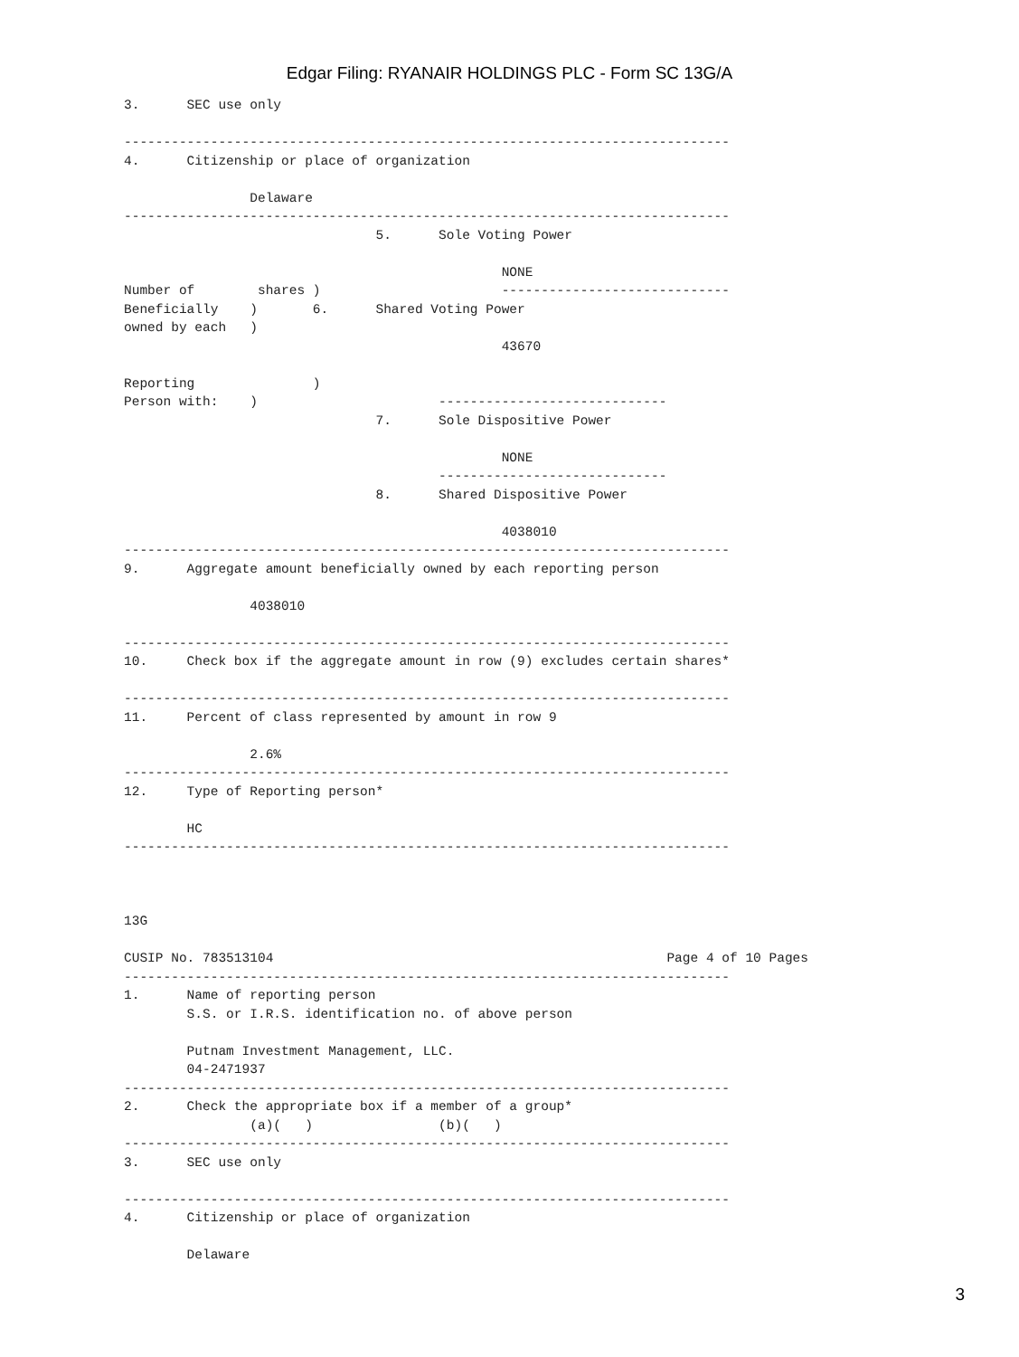Edgar Filing: RYANAIR HOLDINGS PLC - Form SC 13G/A
3.      SEC use only

-----------------------------------------------------------------------------
4.      Citizenship or place of organization

                Delaware
-----------------------------------------------------------------------------
                                5.      Sole Voting Power

                                                NONE
Number of        shares )                       -----------------------------
Beneficially    )       6.      Shared Voting Power
owned by each   )
                                                43670

Reporting               )
Person with:    )                       -----------------------------
                                7.      Sole Dispositive Power

                                                NONE
                                        -----------------------------
                                8.      Shared Dispositive Power

                                                4038010
-----------------------------------------------------------------------------
9.      Aggregate amount beneficially owned by each reporting person

                4038010

-----------------------------------------------------------------------------
10.     Check box if the aggregate amount in row (9) excludes certain shares*

-----------------------------------------------------------------------------
11.     Percent of class represented by amount in row 9

                2.6%
-----------------------------------------------------------------------------
12.     Type of Reporting person*

        HC
-----------------------------------------------------------------------------



13G

CUSIP No. 783513104                                                  Page 4 of 10 Pages
-----------------------------------------------------------------------------
1.      Name of reporting person
        S.S. or I.R.S. identification no. of above person

        Putnam Investment Management, LLC.
        04-2471937
-----------------------------------------------------------------------------
2.      Check the appropriate box if a member of a group*
                (a)(   )                (b)(   )
-----------------------------------------------------------------------------
3.      SEC use only

-----------------------------------------------------------------------------
4.      Citizenship or place of organization

        Delaware
3